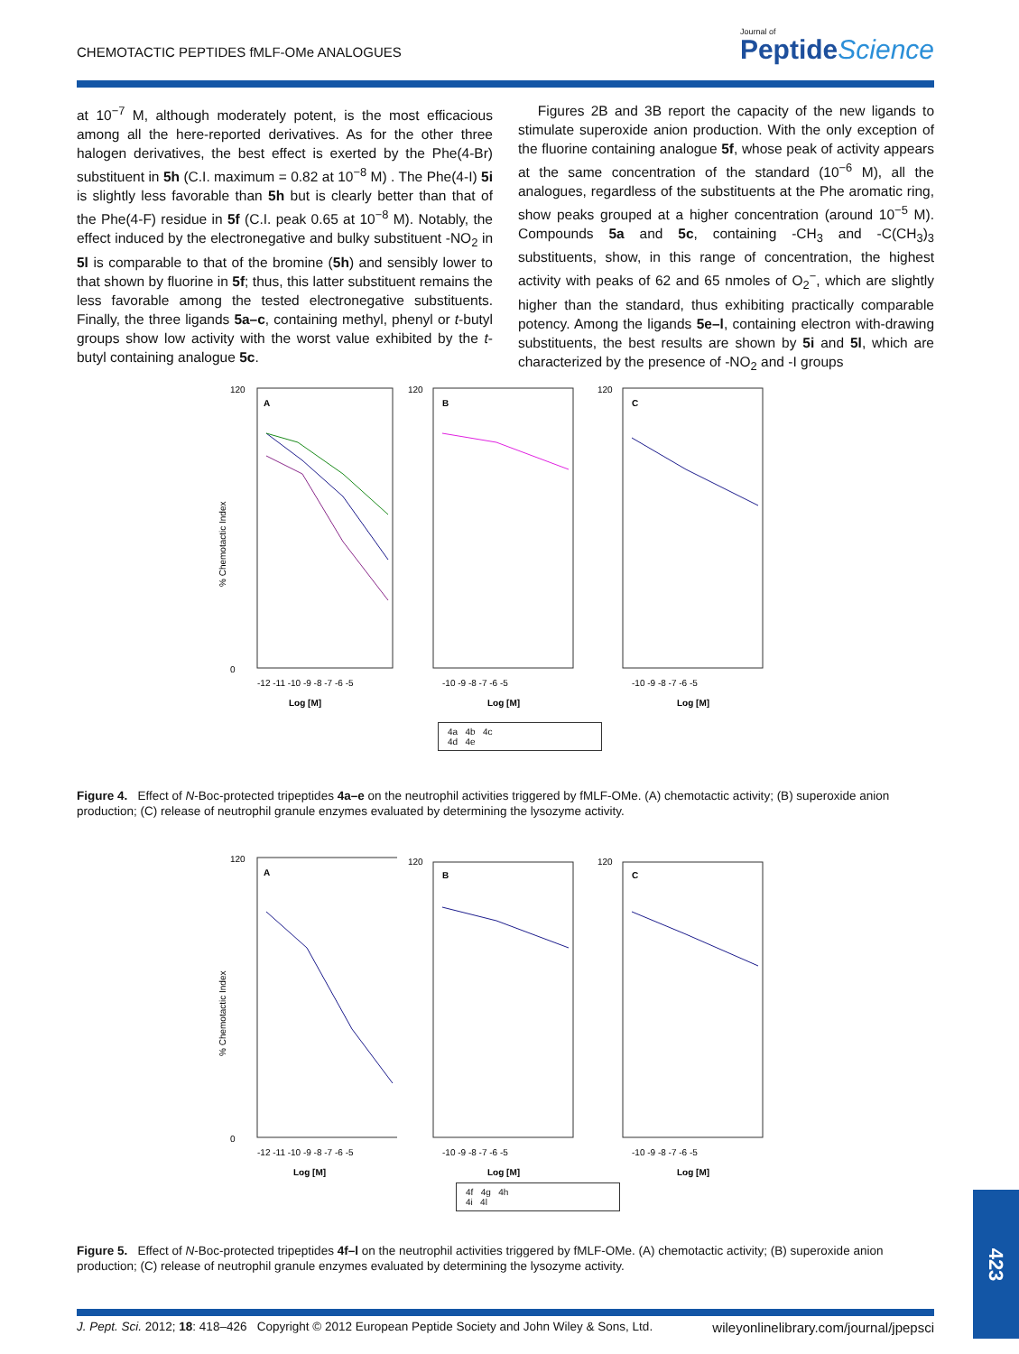CHEMOTACTIC PEPTIDES fMLF-OMe ANALOGUES
Journal of
PeptideScience
at 10<sup>−7</sup> M, although moderately potent, is the most efficacious among all the here-reported derivatives. As for the other three halogen derivatives, the best effect is exerted by the Phe(4-Br) substituent in 5h (C.I. maximum = 0.82 at 10<sup>−8</sup> M) . The Phe(4-I) 5i is slightly less favorable than 5h but is clearly better than that of the Phe(4-F) residue in 5f (C.I. peak 0.65 at 10<sup>−8</sup> M). Notably, the effect induced by the electronegative and bulky substituent -NO<sub>2</sub> in 5l is comparable to that of the bromine (5h) and sensibly lower to that shown by fluorine in 5f; thus, this latter substituent remains the less favorable among the tested electronegative substituents. Finally, the three ligands 5a–c, containing methyl, phenyl or t-butyl groups show low activity with the worst value exhibited by the t-butyl containing analogue 5c.
Figures 2B and 3B report the capacity of the new ligands to stimulate superoxide anion production. With the only exception of the fluorine containing analogue 5f, whose peak of activity appears at the same concentration of the standard (10<sup>−6</sup> M), all the analogues, regardless of the substituents at the Phe aromatic ring, show peaks grouped at a higher concentration (around 10<sup>−5</sup> M). Compounds 5a and 5c, containing -CH<sub>3</sub> and -C(CH<sub>3</sub>)<sub>3</sub> substituents, show, in this range of concentration, the highest activity with peaks of 62 and 65 nmoles of O<sub>2</sub><sup>−</sup>, which are slightly higher than the standard, thus exhibiting practically comparable potency. Among the ligands 5e–l, containing electron with-drawing substituents, the best results are shown by 5i and 5l, which are characterized by the presence of -NO<sub>2</sub> and -I groups
A
120
0
Log [M]
-12 -11 -10 -9 -8 -7 -6 -5
% Chemotactic Index
B
120
-10 -9 -8 -7 -6 -5
Log [M]
C
120
-10 -9 -8 -7 -6 -5
Log [M]
4a 4b 4c
4d 4e
Figure 4. Effect of N-Boc-protected tripeptides 4a–e on the neutrophil activities triggered by fMLF-OMe. (A) chemotactic activity; (B) superoxide anion production; (C) release of neutrophil granule enzymes evaluated by determining the lysozyme activity.
A
120
0
-12 -11 -10 -9 -8 -7 -6 -5
Log [M]
% Chemotactic Index
B
120
-10 -9 -8 -7 -6 -5
Log [M]
C
120
-10 -9 -8 -7 -6 -5
Log [M]
4f 4g 4h
4i 4l
Figure 5. Effect of N-Boc-protected tripeptides 4f–l on the neutrophil activities triggered by fMLF-OMe. (A) chemotactic activity; (B) superoxide anion production; (C) release of neutrophil granule enzymes evaluated by determining the lysozyme activity.
J. Pept. Sci. 2012; 18: 418–426 Copyright © 2012 European Peptide Society and John Wiley & Sons, Ltd. wileyonlinelibrary.com/journal/jpepsci
423